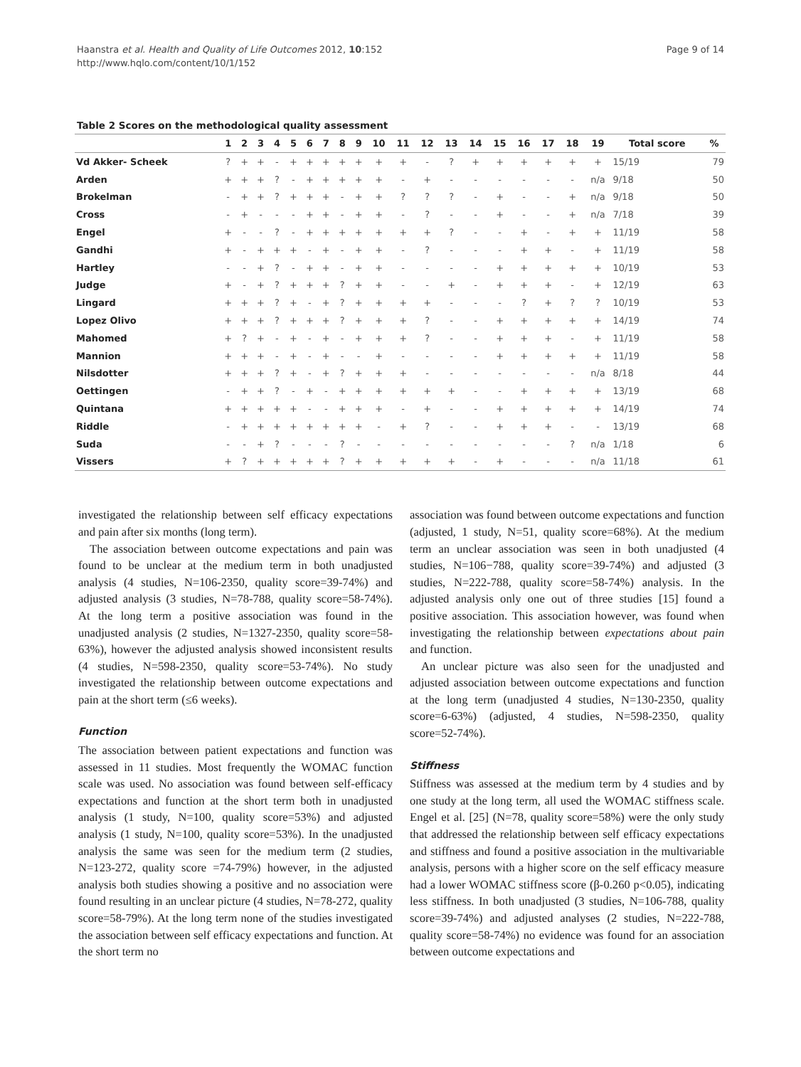Haanstra et al. Health and Quality of Life Outcomes 2012, 10:152
http://www.hqlo.com/content/10/1/152
Page 9 of 14
Table 2 Scores on the methodological quality assessment
| | 1 | 2 | 3 | 4 | 5 | 6 | 7 | 8 | 9 | 10 | 11 | 12 | 13 | 14 | 15 | 16 | 17 | 18 | 19 | Total score | % |
| --- | --- | --- | --- | --- | --- | --- | --- | --- | --- | --- | --- | --- | --- | --- | --- | --- | --- | --- | --- | --- | --- |
| Vd Akker- Scheek | ? | + | + | - | + | + | + | + | + | + | + | - | ? | + | + | + | + | + | + | 15/19 | 79 |
| Arden | + | + | + | ? | - | + | + | + | + | + | - | + | - | - | - | - | - | - | n/a | 9/18 | 50 |
| Brokelman | - | + | + | ? | + | + | + | - | + | + | ? | ? | ? | - | + | - | - | + | n/a | 9/18 | 50 |
| Cross | - | + | - | - | - | + | + | - | + | + | - | ? | - | - | + | - | - | + | n/a | 7/18 | 39 |
| Engel | + | - | - | ? | - | + | + | + | + | + | + | + | ? | - | - | + | - | + | + | 11/19 | 58 |
| Gandhi | + | - | + | + | + | - | + | - | + | + | - | ? | - | - | - | + | + | - | + | 11/19 | 58 |
| Hartley | - | - | + | ? | - | + | + | - | + | + | - | - | - | - | + | + | + | + | + | 10/19 | 53 |
| Judge | + | - | + | ? | + | + | + | ? | + | + | - | - | + | - | + | + | + | - | + | 12/19 | 63 |
| Lingard | + | + | + | ? | + | - | + | ? | + | + | + | + | - | - | - | ? | + | ? | ? | 10/19 | 53 |
| Lopez Olivo | + | + | + | ? | + | + | + | ? | + | + | + | ? | - | - | + | + | + | + | + | 14/19 | 74 |
| Mahomed | + | ? | + | - | + | - | + | - | + | + | + | ? | - | - | + | + | + | - | + | 11/19 | 58 |
| Mannion | + | + | + | - | + | - | + | - | - | + | - | - | - | - | + | + | + | + | + | 11/19 | 58 |
| Nilsdotter | + | + | + | ? | + | - | + | ? | + | + | + | - | - | - | - | - | - | - | n/a | 8/18 | 44 |
| Oettingen | - | + | + | ? | - | + | - | + | + | + | + | + | + | - | - | + | + | + | + | 13/19 | 68 |
| Quintana | + | + | + | + | + | - | - | + | + | + | - | + | - | - | + | + | + | + | + | 14/19 | 74 |
| Riddle | - | + | + | + | + | + | + | + | + | - | + | ? | - | - | + | + | + | - | - | 13/19 | 68 |
| Suda | - | - | + | ? | - | - | - | ? | - | - | - | - | - | - | - | - | - | ? | n/a | 1/18 | 6 |
| Vissers | + | ? | + | + | + | + | + | ? | + | + | + | + | + | - | + | - | - | - | n/a | 11/18 | 61 |
investigated the relationship between self efficacy expectations and pain after six months (long term).
The association between outcome expectations and pain was found to be unclear at the medium term in both unadjusted analysis (4 studies, N=106-2350, quality score=39-74%) and adjusted analysis (3 studies, N=78-788, quality score=58-74%). At the long term a positive association was found in the unadjusted analysis (2 studies, N=1327-2350, quality score=58-63%), however the adjusted analysis showed inconsistent results (4 studies, N=598-2350, quality score=53-74%). No study investigated the relationship between outcome expectations and pain at the short term (≤6 weeks).
Function
The association between patient expectations and function was assessed in 11 studies. Most frequently the WOMAC function scale was used. No association was found between self-efficacy expectations and function at the short term both in unadjusted analysis (1 study, N=100, quality score=53%) and adjusted analysis (1 study, N=100, quality score=53%). In the unadjusted analysis the same was seen for the medium term (2 studies, N=123-272, quality score =74-79%) however, in the adjusted analysis both studies showing a positive and no association were found resulting in an unclear picture (4 studies, N=78-272, quality score=58-79%). At the long term none of the studies investigated the association between self efficacy expectations and function. At the short term no
association was found between outcome expectations and function (adjusted, 1 study, N=51, quality score=68%). At the medium term an unclear association was seen in both unadjusted (4 studies, N=106−788, quality score=39-74%) and adjusted (3 studies, N=222-788, quality score=58-74%) analysis. In the adjusted analysis only one out of three studies [15] found a positive association. This association however, was found when investigating the relationship between expectations about pain and function.
An unclear picture was also seen for the unadjusted and adjusted association between outcome expectations and function at the long term (unadjusted 4 studies, N=130-2350, quality score=6-63%) (adjusted, 4 studies, N=598-2350, quality score=52-74%).
Stiffness
Stiffness was assessed at the medium term by 4 studies and by one study at the long term, all used the WOMAC stiffness scale. Engel et al. [25] (N=78, quality score=58%) were the only study that addressed the relationship between self efficacy expectations and stiffness and found a positive association in the multivariable analysis, persons with a higher score on the self efficacy measure had a lower WOMAC stiffness score (β-0.260 p<0.05), indicating less stiffness. In both unadjusted (3 studies, N=106-788, quality score=39-74%) and adjusted analyses (2 studies, N=222-788, quality score=58-74%) no evidence was found for an association between outcome expectations and